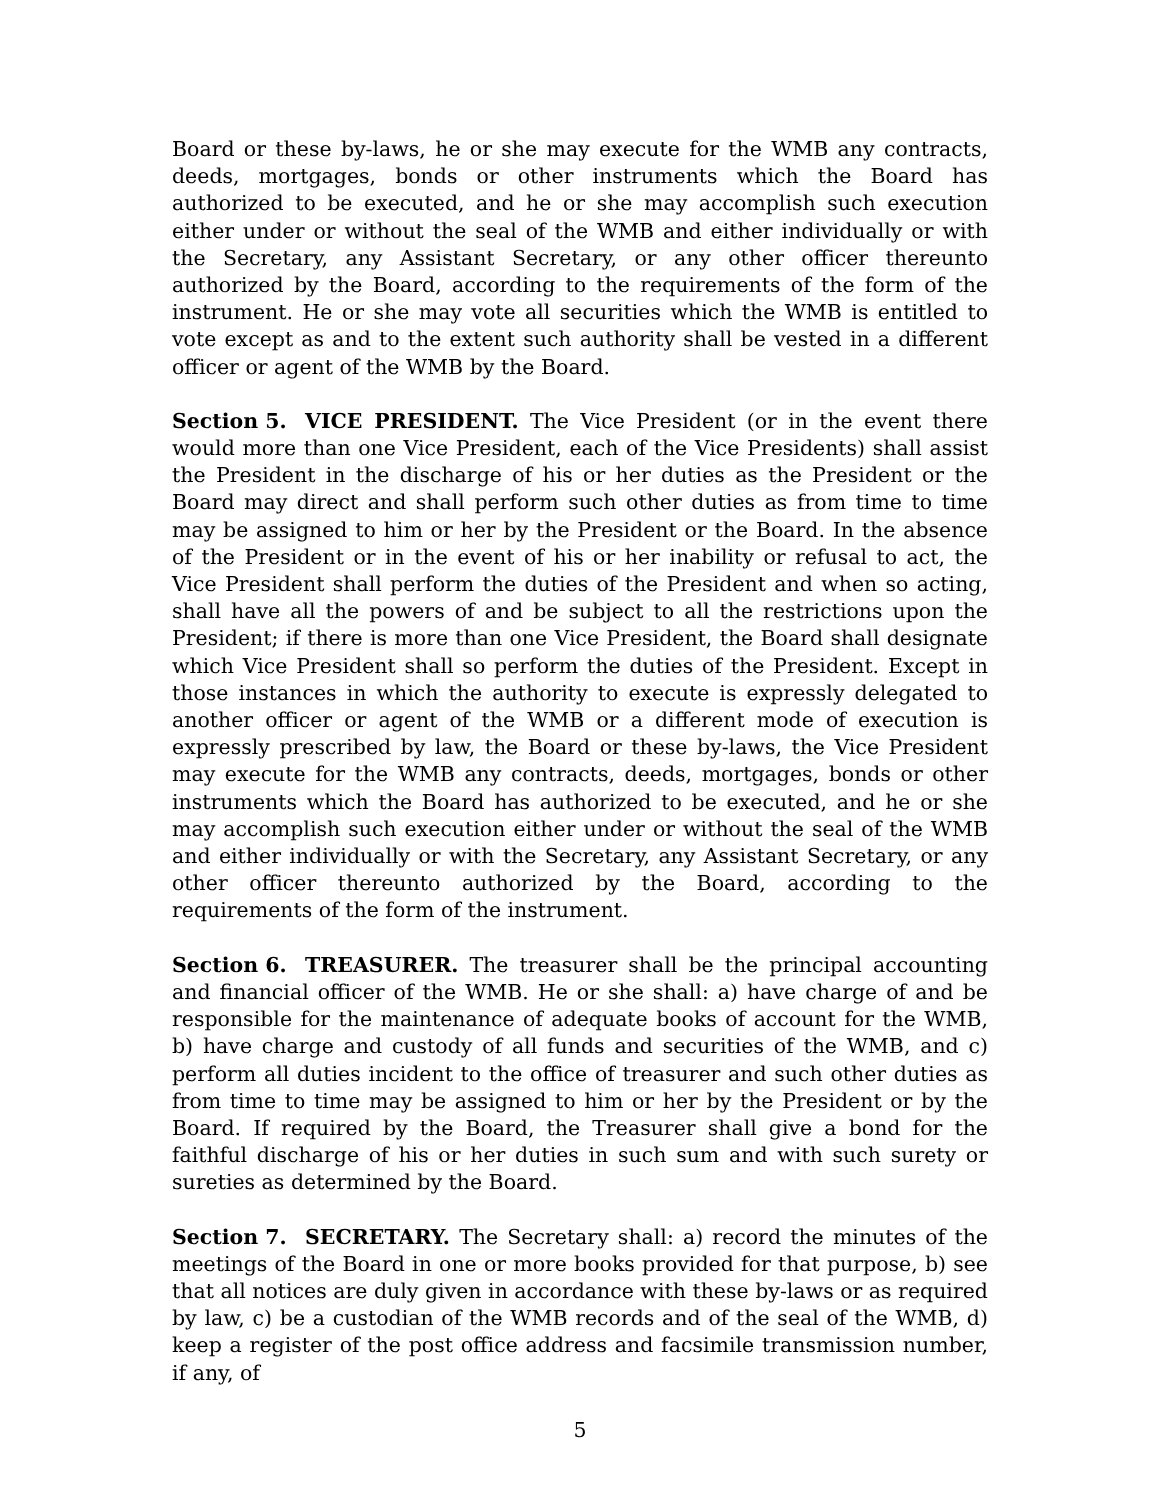Board or these by-laws, he or she may execute for the WMB any contracts, deeds, mortgages, bonds or other instruments which the Board has authorized to be executed, and he or she may accomplish such execution either under or without the seal of the WMB and either individually or with the Secretary, any Assistant Secretary, or any other officer thereunto authorized by the Board, according to the requirements of the form of the instrument. He or she may vote all securities which the WMB is entitled to vote except as and to the extent such authority shall be vested in a different officer or agent of the WMB by the Board.
Section 5. VICE PRESIDENT. The Vice President (or in the event there would more than one Vice President, each of the Vice Presidents) shall assist the President in the discharge of his or her duties as the President or the Board may direct and shall perform such other duties as from time to time may be assigned to him or her by the President or the Board. In the absence of the President or in the event of his or her inability or refusal to act, the Vice President shall perform the duties of the President and when so acting, shall have all the powers of and be subject to all the restrictions upon the President; if there is more than one Vice President, the Board shall designate which Vice President shall so perform the duties of the President. Except in those instances in which the authority to execute is expressly delegated to another officer or agent of the WMB or a different mode of execution is expressly prescribed by law, the Board or these by-laws, the Vice President may execute for the WMB any contracts, deeds, mortgages, bonds or other instruments which the Board has authorized to be executed, and he or she may accomplish such execution either under or without the seal of the WMB and either individually or with the Secretary, any Assistant Secretary, or any other officer thereunto authorized by the Board, according to the requirements of the form of the instrument.
Section 6. TREASURER. The treasurer shall be the principal accounting and financial officer of the WMB. He or she shall: a) have charge of and be responsible for the maintenance of adequate books of account for the WMB, b) have charge and custody of all funds and securities of the WMB, and c) perform all duties incident to the office of treasurer and such other duties as from time to time may be assigned to him or her by the President or by the Board. If required by the Board, the Treasurer shall give a bond for the faithful discharge of his or her duties in such sum and with such surety or sureties as determined by the Board.
Section 7. SECRETARY. The Secretary shall: a) record the minutes of the meetings of the Board in one or more books provided for that purpose, b) see that all notices are duly given in accordance with these by-laws or as required by law, c) be a custodian of the WMB records and of the seal of the WMB, d) keep a register of the post office address and facsimile transmission number, if any, of
5